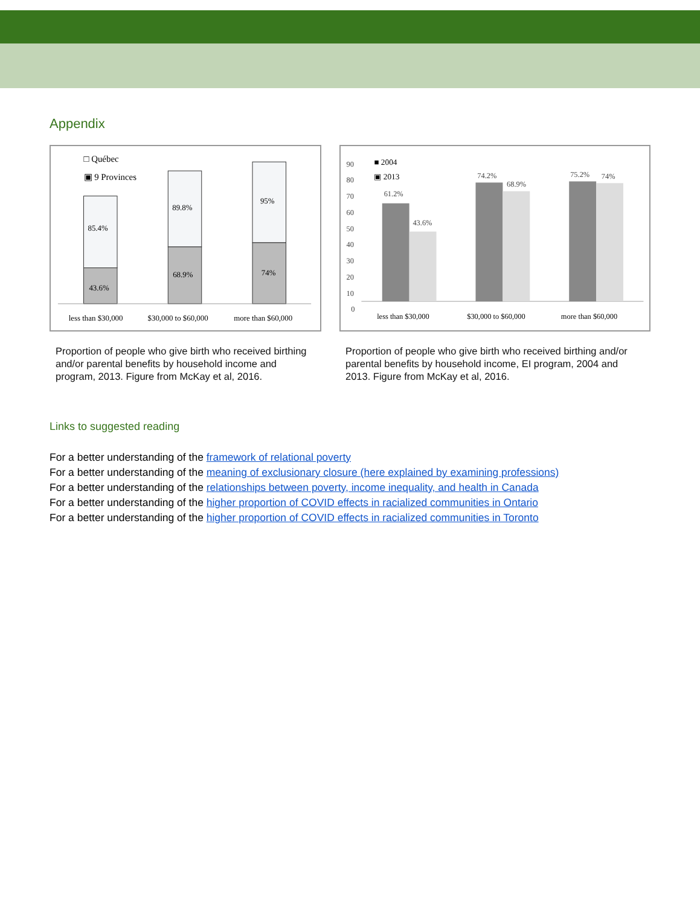Appendix
□ Québec
▣ 9 Provinces
85.4%
43.6%
89.8%
68.9%
95%
74%
less than $30,000
$30,000 to $60,000
more than $60,000
Proportion of people who give birth who received birthing and/or parental benefits by household income and program, 2013. Figure from McKay et al, 2016.
90
80
70
60
50
40
30
20
10
0
■ 2004
▣ 2013
61.2%
43.6%
74.2%
68.9%
75.2%
74%
less than $30,000
$30,000 to $60,000
more than $60,000
Proportion of people who give birth who received birthing and/or parental benefits by household income, EI program, 2004 and 2013. Figure from McKay et al, 2016.
Links to suggested reading
For a better understanding of the framework of relational poverty
For a better understanding of the meaning of exclusionary closure (here explained by examining professions)
For a better understanding of the relationships between poverty, income inequality, and health in Canada
For a better understanding of the higher proportion of COVID effects in racialized communities in Ontario
For a better understanding of the higher proportion of COVID effects in racialized communities in Toronto